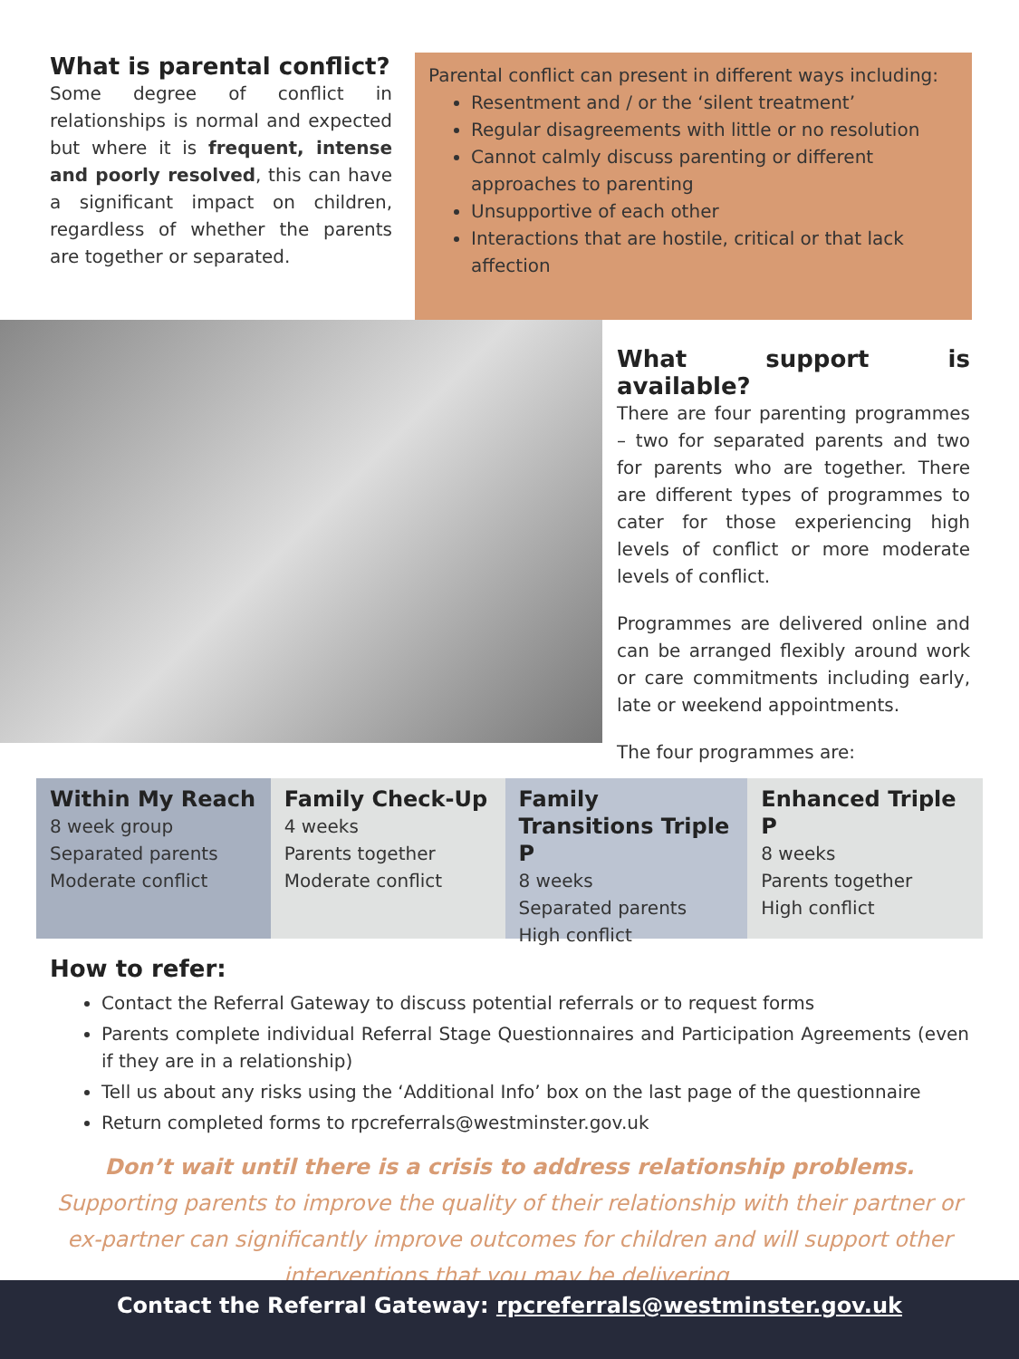What is parental conflict?
Some degree of conflict in relationships is normal and expected but where it is frequent, intense and poorly resolved, this can have a significant impact on children, regardless of whether the parents are together or separated.
Parental conflict can present in different ways including:
Resentment and / or the ‘silent treatment’
Regular disagreements with little or no resolution
Cannot calmly discuss parenting or different approaches to parenting
Unsupportive of each other
Interactions that are hostile, critical or that lack affection
What support is available?
There are four parenting programmes – two for separated parents and two for parents who are together. There are different types of programmes to cater for those experiencing high levels of conflict or more moderate levels of conflict.
Programmes are delivered online and can be arranged flexibly around work or care commitments including early, late or weekend appointments.
The four programmes are:
Within My Reach
8 week group
Separated parents
Moderate conflict
Family Check-Up
4 weeks
Parents together
Moderate conflict
Family Transitions Triple P
8 weeks
Separated parents
High conflict
Enhanced Triple P
8 weeks
Parents together
High conflict
How to refer:
Contact the Referral Gateway to discuss potential referrals or to request forms
Parents complete individual Referral Stage Questionnaires and Participation Agreements (even if they are in a relationship)
Tell us about any risks using the ‘Additional Info’ box on the last page of the questionnaire
Return completed forms to rpcreferrals@westminster.gov.uk
Don’t wait until there is a crisis to address relationship problems. Supporting parents to improve the quality of their relationship with their partner or ex-partner can significantly improve outcomes for children and will support other interventions that you may be delivering.
Contact the Referral Gateway: rpcreferrals@westminster.gov.uk